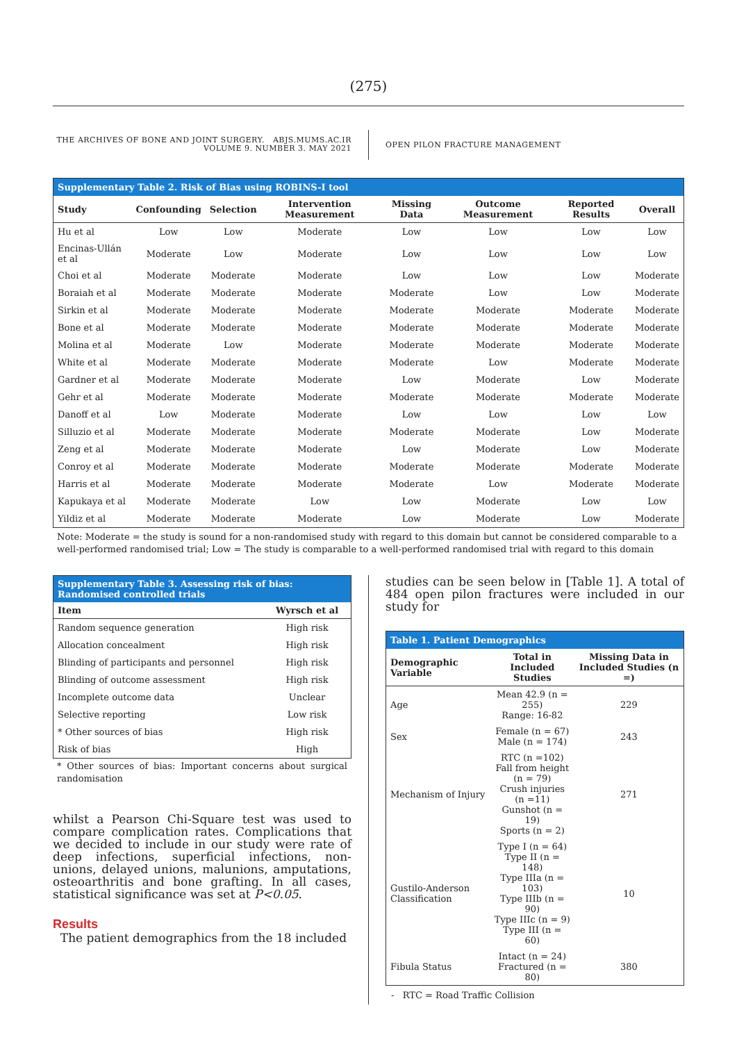(275)
THE ARCHIVES OF BONE AND JOINT SURGERY. ABJS.MUMS.AC.IR
VOLUME 9. NUMBER 3. MAY 2021
OPEN PILON FRACTURE MANAGEMENT
| Supplementary Table 2. Risk of Bias using ROBINS-I tool | | | | | | | |
| Study | Confounding | Selection | Intervention Measurement | Missing Data | Outcome Measurement | Reported Results | Overall |
| Hu et al | Low | Low | Moderate | Low | Low | Low | Low |
| Encinas-Ullán et al | Moderate | Low | Moderate | Low | Low | Low | Low |
| Choi et al | Moderate | Moderate | Moderate | Low | Low | Low | Moderate |
| Boraiah et al | Moderate | Moderate | Moderate | Moderate | Low | Low | Moderate |
| Sirkin et al | Moderate | Moderate | Moderate | Moderate | Moderate | Moderate | Moderate |
| Bone et al | Moderate | Moderate | Moderate | Moderate | Moderate | Moderate | Moderate |
| Molina et al | Moderate | Low | Moderate | Moderate | Moderate | Moderate | Moderate |
| White et al | Moderate | Moderate | Moderate | Moderate | Low | Moderate | Moderate |
| Gardner et al | Moderate | Moderate | Moderate | Low | Moderate | Low | Moderate |
| Gehr et al | Moderate | Moderate | Moderate | Moderate | Moderate | Moderate | Moderate |
| Danoff et al | Low | Moderate | Moderate | Low | Low | Low | Low |
| Silluzio et al | Moderate | Moderate | Moderate | Moderate | Moderate | Low | Moderate |
| Zeng et al | Moderate | Moderate | Moderate | Low | Moderate | Low | Moderate |
| Conroy et al | Moderate | Moderate | Moderate | Moderate | Moderate | Moderate | Moderate |
| Harris et al | Moderate | Moderate | Moderate | Moderate | Low | Moderate | Moderate |
| Kapukaya et al | Moderate | Moderate | Low | Low | Moderate | Low | Low |
| Yildiz et al | Moderate | Moderate | Moderate | Low | Moderate | Low | Moderate |
Note: Moderate = the study is sound for a non-randomised study with regard to this domain but cannot be considered comparable to a well-performed randomised trial; Low = The study is comparable to a well-performed randomised trial with regard to this domain
| Supplementary Table 3. Assessing risk of bias: Randomised controlled trials | |
| Item | Wyrsch et al |
| Random sequence generation | High risk |
| Allocation concealment | High risk |
| Blinding of participants and personnel | High risk |
| Blinding of outcome assessment | High risk |
| Incomplete outcome data | Unclear |
| Selective reporting | Low risk |
| * Other sources of bias | High risk |
| Risk of bias | High |
* Other sources of bias: Important concerns about surgical randomisation
whilst a Pearson Chi-Square test was used to compare complication rates. Complications that we decided to include in our study were rate of deep infections, superficial infections, non-unions, delayed unions, malunions, amputations, osteoarthritis and bone grafting. In all cases, statistical significance was set at P<0.05.
Results
The patient demographics from the 18 included
studies can be seen below in [Table 1]. A total of 484 open pilon fractures were included in our study for
| Table 1. Patient Demographics | | |
| Demographic Variable | Total in Included Studies | Missing Data in Included Studies (n =) |
| Age | Mean 42.9 (n = 255) Range: 16-82 | 229 |
| Sex | Female (n = 67) Male (n = 174) | 243 |
| Mechanism of Injury | RTC (n =102) Fall from height (n = 79) Crush injuries (n =11) Gunshot (n = 19) Sports (n = 2) | 271 |
| Gustilo-Anderson Classification | Type I (n = 64) Type II (n = 148) Type IIIa (n = 103) Type IIIb (n = 90) Type IIIc (n = 9) Type III (n = 60) | 10 |
| Fibula Status | Intact (n = 24) Fractured (n = 80) | 380 |
- RTC = Road Traffic Collision